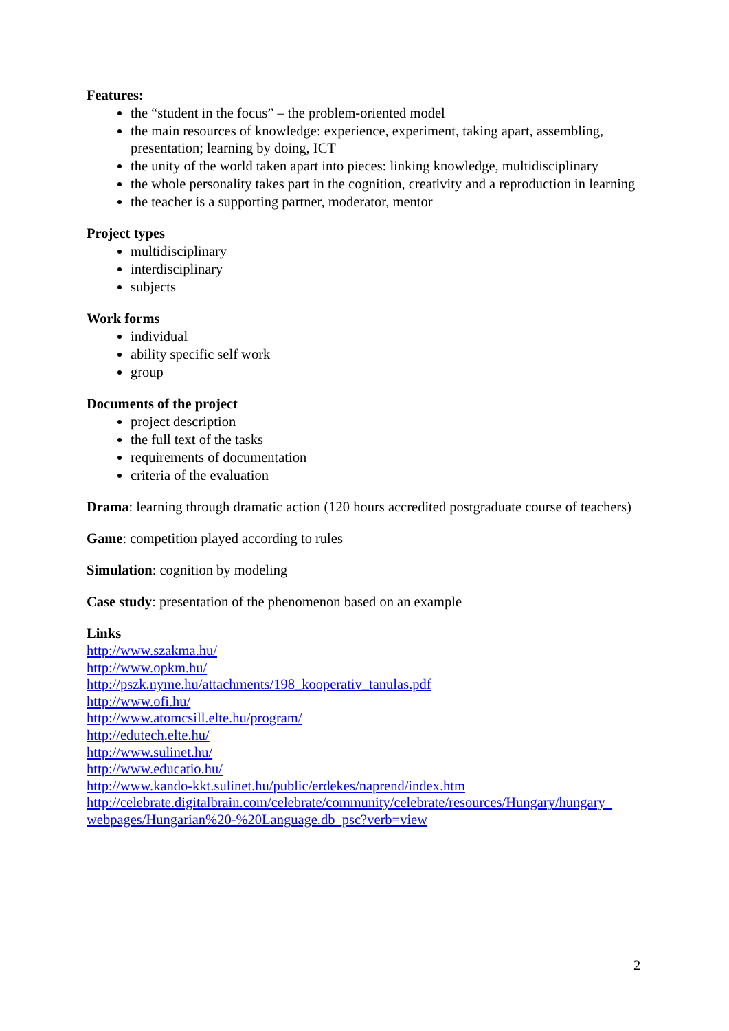Features:
the “student in the focus” – the problem-oriented model
the main resources of knowledge: experience, experiment, taking apart, assembling, presentation; learning by doing, ICT
the unity of the world taken apart into pieces: linking knowledge, multidisciplinary
the whole personality takes part in the cognition, creativity and a reproduction in learning
the teacher is a supporting partner, moderator, mentor
Project types
multidisciplinary
interdisciplinary
subjects
Work forms
individual
ability specific self work
group
Documents of the project
project description
the full text of the tasks
requirements of documentation
criteria of the evaluation
Drama: learning through dramatic action (120 hours accredited postgraduate course of teachers)
Game: competition played according to rules
Simulation: cognition by modeling
Case study: presentation of the phenomenon based on an example
Links
http://www.szakma.hu/
http://www.opkm.hu/
http://pszk.nyme.hu/attachments/198_kooperativ_tanulas.pdf
http://www.ofi.hu/
http://www.atomcsill.elte.hu/program/
http://edutech.elte.hu/
http://www.sulinet.hu/
http://www.educatio.hu/
http://www.kando-kkt.sulinet.hu/public/erdekes/naprend/index.htm
http://celebrate.digitalbrain.com/celebrate/community/celebrate/resources/Hungary/hungary_ webpages/Hungarian%20-%20Language.db_psc?verb=view
2